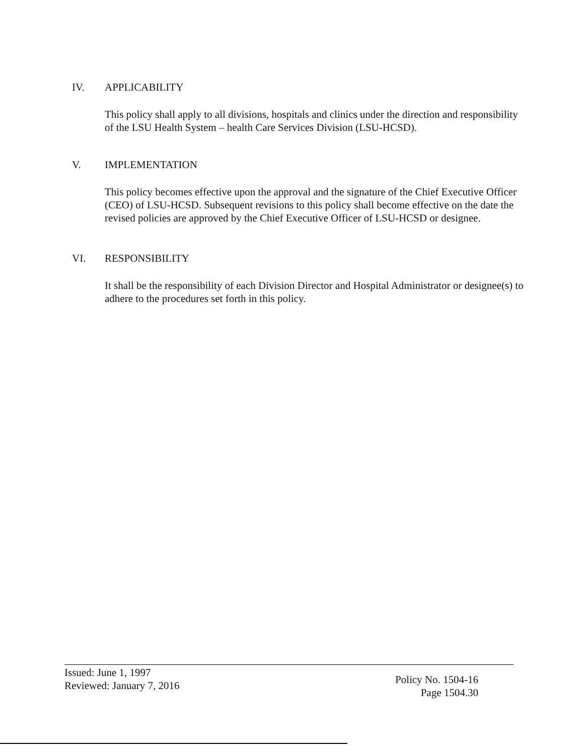IV. APPLICABILITY
This policy shall apply to all divisions, hospitals and clinics under the direction and responsibility of the LSU Health System – health Care Services Division (LSU-HCSD).
V. IMPLEMENTATION
This policy becomes effective upon the approval and the signature of the Chief Executive Officer (CEO) of LSU-HCSD. Subsequent revisions to this policy shall become effective on the date the revised policies are approved by the Chief Executive Officer of LSU-HCSD or designee.
VI. RESPONSIBILITY
It shall be the responsibility of each Division Director and Hospital Administrator or designee(s) to adhere to the procedures set forth in this policy.
Issued: June 1, 1997
Reviewed: January 7, 2016
Policy No. 1504-16
Page 1504.30